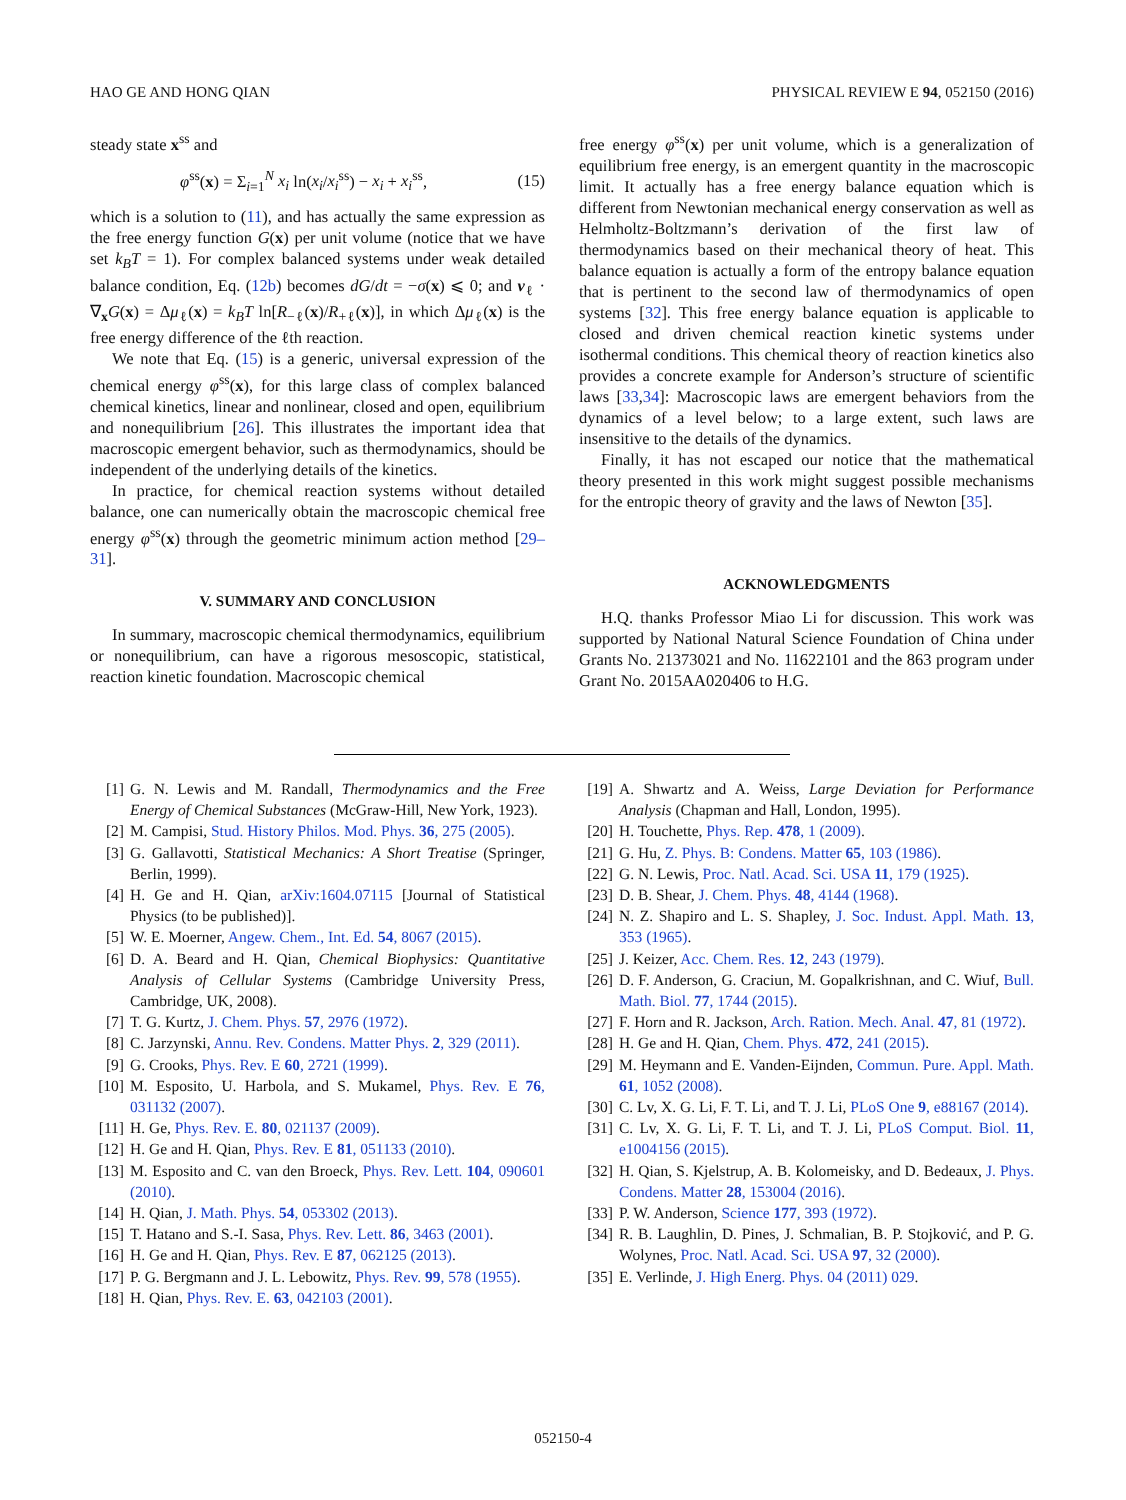HAO GE AND HONG QIAN PHYSICAL REVIEW E 94, 052150 (2016)
steady state x<sup>ss</sup> and
φ<sup>ss</sup>(x) = Σ<sub>i=1</sub><sup>N</sup> x<sub>i</sub> ln(x<sub>i</sub>/x<sub>i</sub><sup>ss</sup>) − x<sub>i</sub> + x<sub>i</sub><sup>ss</sup>, (15)
which is a solution to (11), and has actually the same expression as the free energy function G(x) per unit volume (notice that we have set k<sub>B</sub>T = 1). For complex balanced systems under weak detailed balance condition, Eq. (12b) becomes dG/dt = −σ(x) ⩽ 0; and ν<sub>ℓ</sub> · ∇<sub>x</sub>G(x) = Δμ<sub>ℓ</sub>(x) = k<sub>B</sub>T ln[R<sub>−ℓ</sub>(x)/R<sub>+ℓ</sub>(x)], in which Δμ<sub>ℓ</sub>(x) is the free energy difference of the ℓth reaction.
We note that Eq. (15) is a generic, universal expression of the chemical energy φ<sup>ss</sup>(x), for this large class of complex balanced chemical kinetics, linear and nonlinear, closed and open, equilibrium and nonequilibrium [26]. This illustrates the important idea that macroscopic emergent behavior, such as thermodynamics, should be independent of the underlying details of the kinetics.
In practice, for chemical reaction systems without detailed balance, one can numerically obtain the macroscopic chemical free energy φ<sup>ss</sup>(x) through the geometric minimum action method [29–31].
V. SUMMARY AND CONCLUSION
In summary, macroscopic chemical thermodynamics, equilibrium or nonequilibrium, can have a rigorous mesoscopic, statistical, reaction kinetic foundation. Macroscopic chemical
free energy φ<sup>ss</sup>(x) per unit volume, which is a generalization of equilibrium free energy, is an emergent quantity in the macroscopic limit. It actually has a free energy balance equation which is different from Newtonian mechanical energy conservation as well as Helmholtz-Boltzmann’s derivation of the first law of thermodynamics based on their mechanical theory of heat. This balance equation is actually a form of the entropy balance equation that is pertinent to the second law of thermodynamics of open systems [32]. This free energy balance equation is applicable to closed and driven chemical reaction kinetic systems under isothermal conditions. This chemical theory of reaction kinetics also provides a concrete example for Anderson’s structure of scientific laws [33,34]: Macroscopic laws are emergent behaviors from the dynamics of a level below; to a large extent, such laws are insensitive to the details of the dynamics.
Finally, it has not escaped our notice that the mathematical theory presented in this work might suggest possible mechanisms for the entropic theory of gravity and the laws of Newton [35].
ACKNOWLEDGMENTS
H.Q. thanks Professor Miao Li for discussion. This work was supported by National Natural Science Foundation of China under Grants No. 21373021 and No. 11622101 and the 863 program under Grant No. 2015AA020406 to H.G.
[1] G. N. Lewis and M. Randall, Thermodynamics and the Free Energy of Chemical Substances (McGraw-Hill, New York, 1923).
[2] M. Campisi, Stud. History Philos. Mod. Phys. 36, 275 (2005).
[3] G. Gallavotti, Statistical Mechanics: A Short Treatise (Springer, Berlin, 1999).
[4] H. Ge and H. Qian, arXiv:1604.07115 [Journal of Statistical Physics (to be published)].
[5] W. E. Moerner, Angew. Chem., Int. Ed. 54, 8067 (2015).
[6] D. A. Beard and H. Qian, Chemical Biophysics: Quantitative Analysis of Cellular Systems (Cambridge University Press, Cambridge, UK, 2008).
[7] T. G. Kurtz, J. Chem. Phys. 57, 2976 (1972).
[8] C. Jarzynski, Annu. Rev. Condens. Matter Phys. 2, 329 (2011).
[9] G. Crooks, Phys. Rev. E 60, 2721 (1999).
[10] M. Esposito, U. Harbola, and S. Mukamel, Phys. Rev. E 76, 031132 (2007).
[11] H. Ge, Phys. Rev. E. 80, 021137 (2009).
[12] H. Ge and H. Qian, Phys. Rev. E 81, 051133 (2010).
[13] M. Esposito and C. van den Broeck, Phys. Rev. Lett. 104, 090601 (2010).
[14] H. Qian, J. Math. Phys. 54, 053302 (2013).
[15] T. Hatano and S.-I. Sasa, Phys. Rev. Lett. 86, 3463 (2001).
[16] H. Ge and H. Qian, Phys. Rev. E 87, 062125 (2013).
[17] P. G. Bergmann and J. L. Lebowitz, Phys. Rev. 99, 578 (1955).
[18] H. Qian, Phys. Rev. E. 63, 042103 (2001).
[19] A. Shwartz and A. Weiss, Large Deviation for Performance Analysis (Chapman and Hall, London, 1995).
[20] H. Touchette, Phys. Rep. 478, 1 (2009).
[21] G. Hu, Z. Phys. B: Condens. Matter 65, 103 (1986).
[22] G. N. Lewis, Proc. Natl. Acad. Sci. USA 11, 179 (1925).
[23] D. B. Shear, J. Chem. Phys. 48, 4144 (1968).
[24] N. Z. Shapiro and L. S. Shapley, J. Soc. Indust. Appl. Math. 13, 353 (1965).
[25] J. Keizer, Acc. Chem. Res. 12, 243 (1979).
[26] D. F. Anderson, G. Craciun, M. Gopalkrishnan, and C. Wiuf, Bull. Math. Biol. 77, 1744 (2015).
[27] F. Horn and R. Jackson, Arch. Ration. Mech. Anal. 47, 81 (1972).
[28] H. Ge and H. Qian, Chem. Phys. 472, 241 (2015).
[29] M. Heymann and E. Vanden-Eijnden, Commun. Pure. Appl. Math. 61, 1052 (2008).
[30] C. Lv, X. G. Li, F. T. Li, and T. J. Li, PLoS One 9, e88167 (2014).
[31] C. Lv, X. G. Li, F. T. Li, and T. J. Li, PLoS Comput. Biol. 11, e1004156 (2015).
[32] H. Qian, S. Kjelstrup, A. B. Kolomeisky, and D. Bedeaux, J. Phys. Condens. Matter 28, 153004 (2016).
[33] P. W. Anderson, Science 177, 393 (1972).
[34] R. B. Laughlin, D. Pines, J. Schmalian, B. P. Stojković, and P. G. Wolynes, Proc. Natl. Acad. Sci. USA 97, 32 (2000).
[35] E. Verlinde, J. High Energ. Phys. 04 (2011) 029.
052150-4